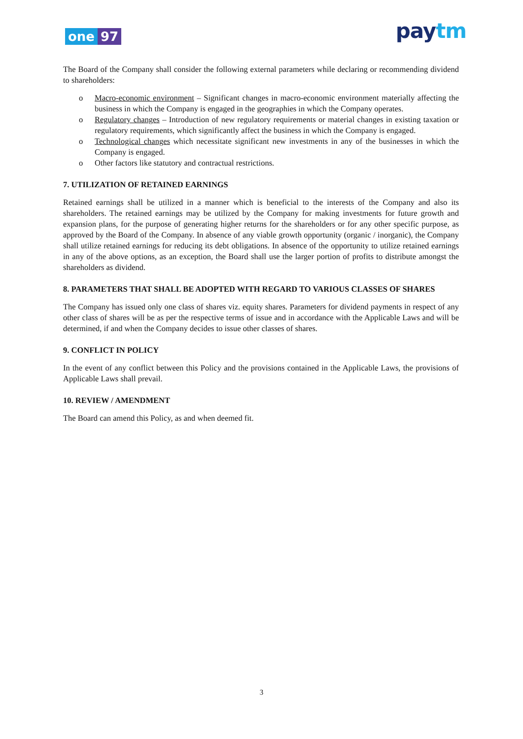one 97
pay tm
The Board of the Company shall consider the following external parameters while declaring or recommending dividend to shareholders:
o Macro-economic environment – Significant changes in macro-economic environment materially affecting the business in which the Company is engaged in the geographies in which the Company operates.
o Regulatory changes – Introduction of new regulatory requirements or material changes in existing taxation or regulatory requirements, which significantly affect the business in which the Company is engaged.
o Technological changes which necessitate significant new investments in any of the businesses in which the Company is engaged.
o Other factors like statutory and contractual restrictions.
7. UTILIZATION OF RETAINED EARNINGS
Retained earnings shall be utilized in a manner which is beneficial to the interests of the Company and also its shareholders. The retained earnings may be utilized by the Company for making investments for future growth and expansion plans, for the purpose of generating higher returns for the shareholders or for any other specific purpose, as approved by the Board of the Company. In absence of any viable growth opportunity (organic / inorganic), the Company shall utilize retained earnings for reducing its debt obligations. In absence of the opportunity to utilize retained earnings in any of the above options, as an exception, the Board shall use the larger portion of profits to distribute amongst the shareholders as dividend.
8. PARAMETERS THAT SHALL BE ADOPTED WITH REGARD TO VARIOUS CLASSES OF SHARES
The Company has issued only one class of shares viz. equity shares. Parameters for dividend payments in respect of any other class of shares will be as per the respective terms of issue and in accordance with the Applicable Laws and will be determined, if and when the Company decides to issue other classes of shares.
9. CONFLICT IN POLICY
In the event of any conflict between this Policy and the provisions contained in the Applicable Laws, the provisions of Applicable Laws shall prevail.
10. REVIEW / AMENDMENT
The Board can amend this Policy, as and when deemed fit.
3